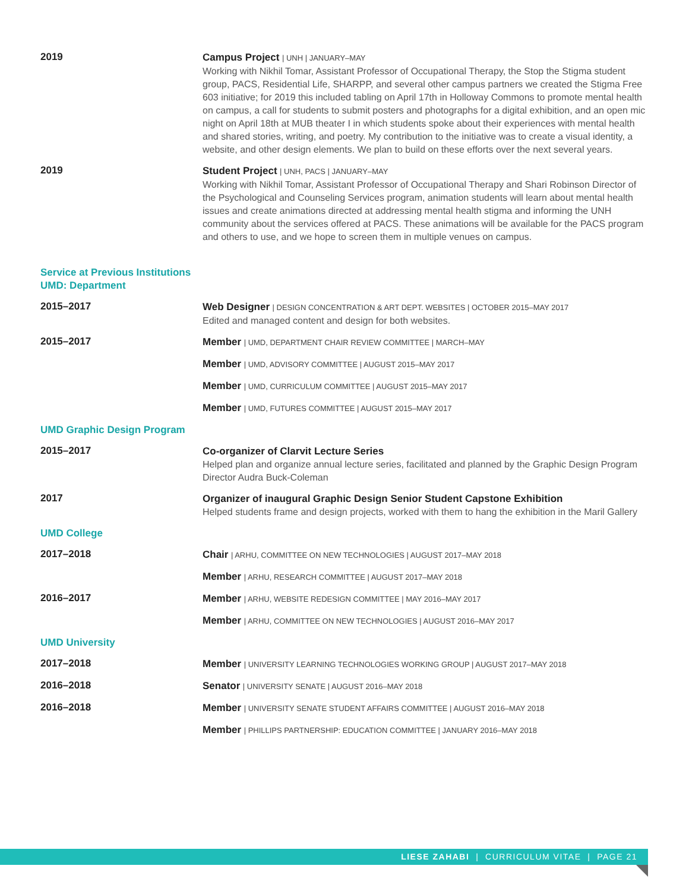2019
Campus Project | UNH | JANUARY–MAY
Working with Nikhil Tomar, Assistant Professor of Occupational Therapy, the Stop the Stigma student group, PACS, Residential Life, SHARPP, and several other campus partners we created the Stigma Free 603 initiative; for 2019 this included tabling on April 17th in Holloway Commons to promote mental health on campus, a call for students to submit posters and photographs for a digital exhibition, and an open mic night on April 18th at MUB theater I in which students spoke about their experiences with mental health and shared stories, writing, and poetry. My contribution to the initiative was to create a visual identity, a website, and other design elements. We plan to build on these efforts over the next several years.
2019
Student Project | UNH, PACS | JANUARY–MAY
Working with Nikhil Tomar, Assistant Professor of Occupational Therapy and Shari Robinson Director of the Psychological and Counseling Services program, animation students will learn about mental health issues and create animations directed at addressing mental health stigma and informing the UNH community about the services offered at PACS. These animations will be available for the PACS program and others to use, and we hope to screen them in multiple venues on campus.
Service at Previous Institutions
UMD: Department
2015–2017
Web Designer | DESIGN CONCENTRATION & ART DEPT. WEBSITES | OCTOBER 2015–MAY 2017
Edited and managed content and design for both websites.
2015–2017
Member | UMD, DEPARTMENT CHAIR REVIEW COMMITTEE | MARCH–MAY
Member | UMD, ADVISORY COMMITTEE | AUGUST 2015–MAY 2017
Member | UMD, CURRICULUM COMMITTEE | AUGUST 2015–MAY 2017
Member | UMD, FUTURES COMMITTEE | AUGUST 2015–MAY 2017
UMD Graphic Design Program
2015–2017
Co-organizer of Clarvit Lecture Series
Helped plan and organize annual lecture series, facilitated and planned by the Graphic Design Program Director Audra Buck-Coleman
2017
Organizer of inaugural Graphic Design Senior Student Capstone Exhibition
Helped students frame and design projects, worked with them to hang the exhibition in the Maril Gallery
UMD College
2017–2018
Chair | ARHU, COMMITTEE ON NEW TECHNOLOGIES | AUGUST 2017–MAY 2018
Member | ARHU, RESEARCH COMMITTEE | AUGUST 2017–MAY 2018
2016–2017
Member | ARHU, WEBSITE REDESIGN COMMITTEE | MAY 2016–MAY 2017
Member | ARHU, COMMITTEE ON NEW TECHNOLOGIES | AUGUST 2016–MAY 2017
UMD University
2017–2018
Member | UNIVERSITY LEARNING TECHNOLOGIES WORKING GROUP | AUGUST 2017–MAY 2018
2016–2018
Senator | UNIVERSITY SENATE | AUGUST 2016–MAY 2018
2016–2018
Member | UNIVERSITY SENATE STUDENT AFFAIRS COMMITTEE | AUGUST 2016–MAY 2018
Member | PHILLIPS PARTNERSHIP: EDUCATION COMMITTEE | JANUARY 2016–MAY 2018
LIESE ZAHABI | CURRICULUM VITAE | PAGE 21